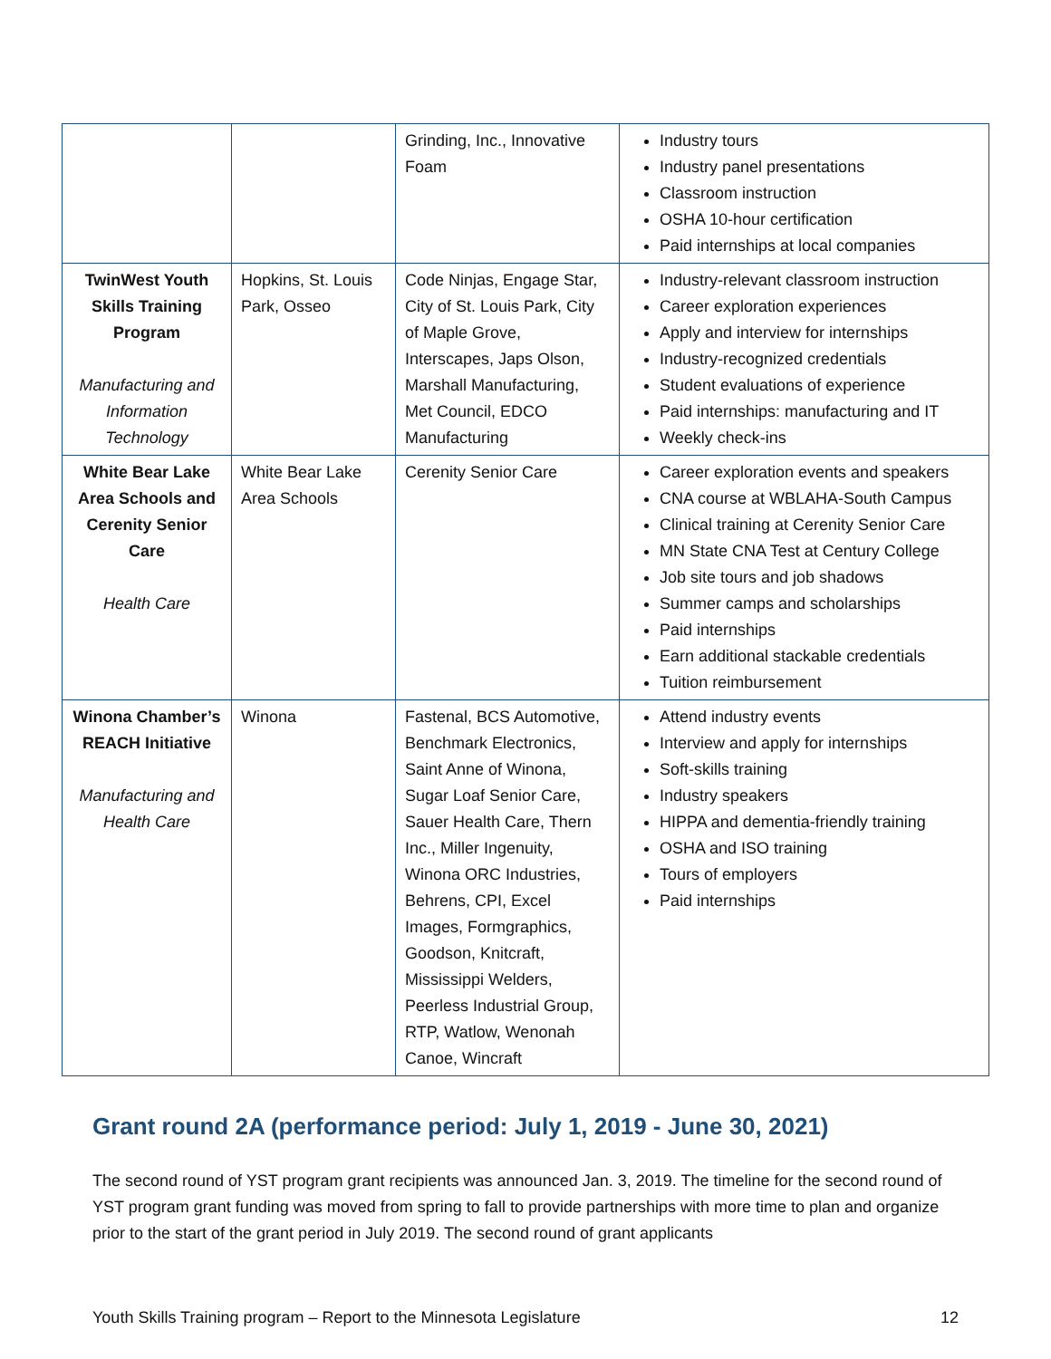| | | Grinding, Inc., Innovative Foam | Industry tours Industry panel presentations Classroom instruction OSHA 10-hour certification Paid internships at local companies |
| TwinWest Youth Skills Training Program Manufacturing and Information Technology | Hopkins, St. Louis Park, Osseo | Code Ninjas, Engage Star, City of St. Louis Park, City of Maple Grove, Interscapes, Japs Olson, Marshall Manufacturing, Met Council, EDCO Manufacturing | Industry-relevant classroom instruction Career exploration experiences Apply and interview for internships Industry-recognized credentials Student evaluations of experience Paid internships: manufacturing and IT Weekly check-ins |
| White Bear Lake Area Schools and Cerenity Senior Care Health Care | White Bear Lake Area Schools | Cerenity Senior Care | Career exploration events and speakers CNA course at WBLAHA-South Campus Clinical training at Cerenity Senior Care MN State CNA Test at Century College Job site tours and job shadows Summer camps and scholarships Paid internships Earn additional stackable credentials Tuition reimbursement |
| Winona Chamber’s REACH Initiative Manufacturing and Health Care | Winona | Fastenal, BCS Automotive, Benchmark Electronics, Saint Anne of Winona, Sugar Loaf Senior Care, Sauer Health Care, Thern Inc., Miller Ingenuity, Winona ORC Industries, Behrens, CPI, Excel Images, Formgraphics, Goodson, Knitcraft, Mississippi Welders, Peerless Industrial Group, RTP, Watlow, Wenonah Canoe, Wincraft | Attend industry events Interview and apply for internships Soft-skills training Industry speakers HIPPA and dementia-friendly training OSHA and ISO training Tours of employers Paid internships |
Grant round 2A (performance period: July 1, 2019 - June 30, 2021)
The second round of YST program grant recipients was announced Jan. 3, 2019. The timeline for the second round of YST program grant funding was moved from spring to fall to provide partnerships with more time to plan and organize prior to the start of the grant period in July 2019. The second round of grant applicants
Youth Skills Training program – Report to the Minnesota Legislature 12